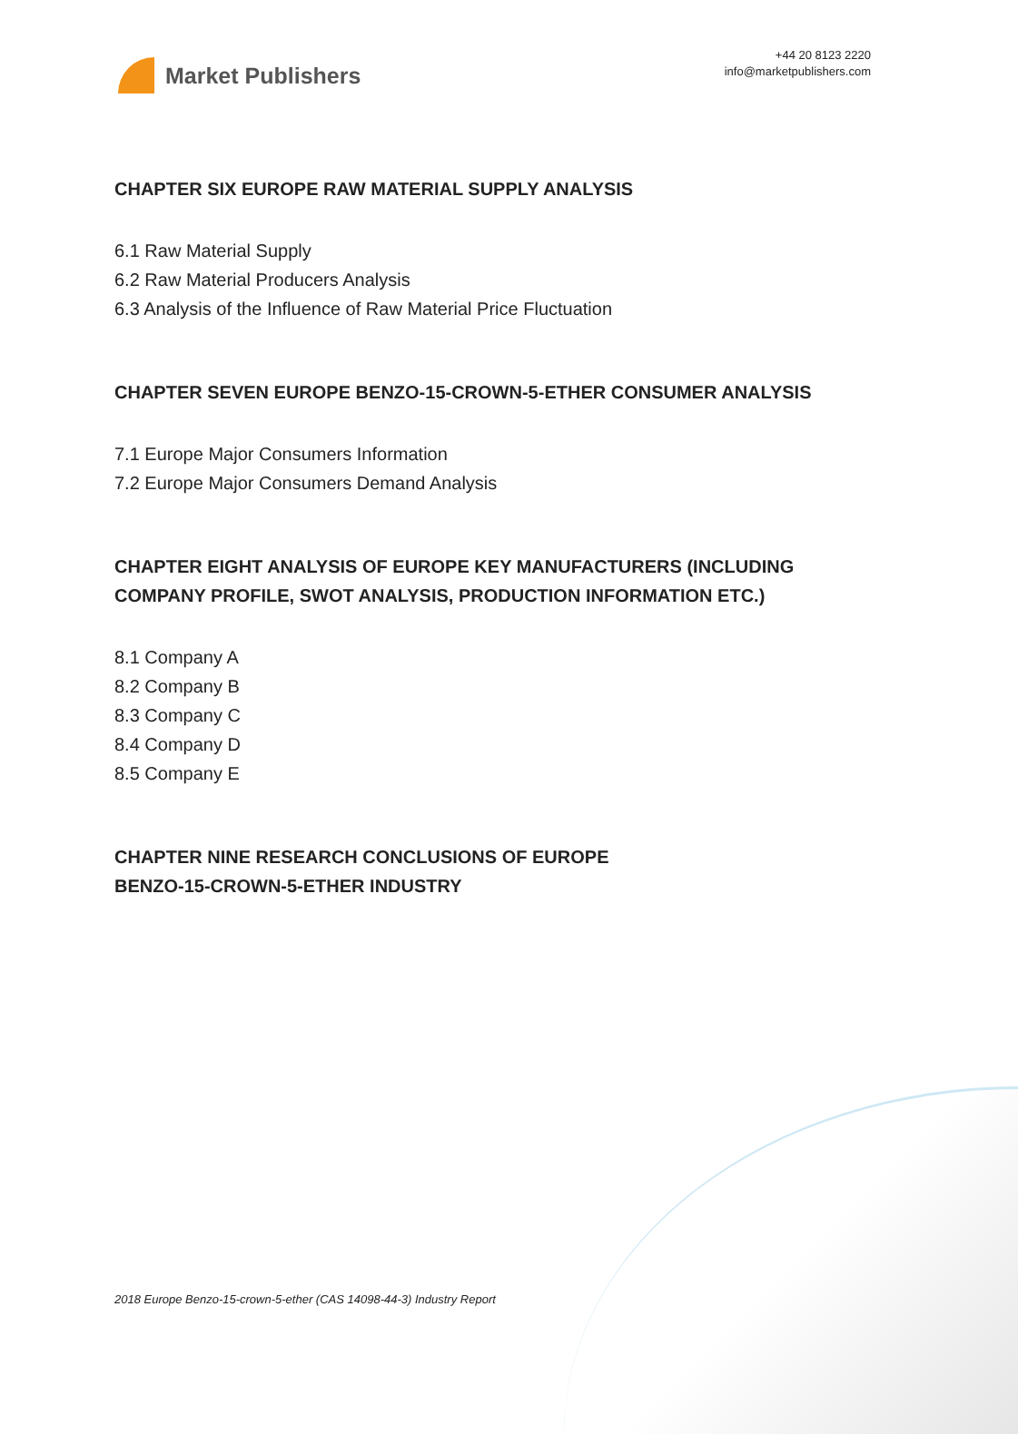Market Publishers
+44 20 8123 2220
info@marketpublishers.com
CHAPTER SIX EUROPE RAW MATERIAL SUPPLY ANALYSIS
6.1 Raw Material Supply
6.2 Raw Material Producers Analysis
6.3 Analysis of the Influence of Raw Material Price Fluctuation
CHAPTER SEVEN EUROPE BENZO-15-CROWN-5-ETHER CONSUMER ANALYSIS
7.1 Europe Major Consumers Information
7.2 Europe Major Consumers Demand Analysis
CHAPTER EIGHT ANALYSIS OF EUROPE KEY MANUFACTURERS (INCLUDING COMPANY PROFILE, SWOT ANALYSIS, PRODUCTION INFORMATION ETC.)
8.1 Company A
8.2 Company B
8.3 Company C
8.4 Company D
8.5 Company E
CHAPTER NINE RESEARCH CONCLUSIONS OF EUROPE
BENZO-15-CROWN-5-ETHER INDUSTRY
2018 Europe Benzo-15-crown-5-ether (CAS 14098-44-3) Industry Report